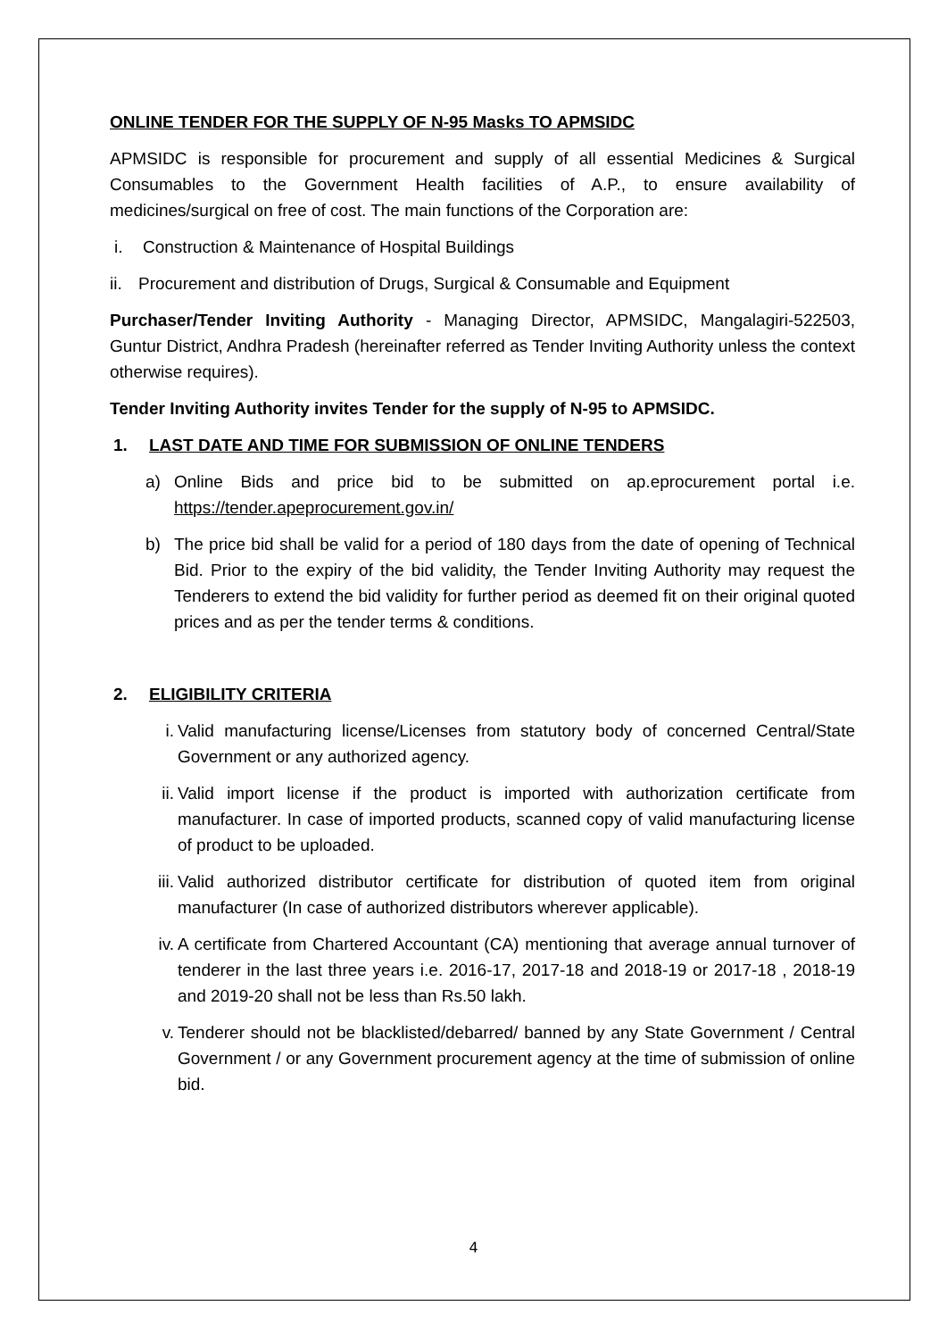ONLINE TENDER FOR THE SUPPLY OF N-95 Masks TO APMSIDC
APMSIDC is responsible for procurement and supply of all essential Medicines & Surgical Consumables to the Government Health facilities of A.P., to ensure availability of medicines/surgical on free of cost. The main functions of the Corporation are:
i. Construction & Maintenance of Hospital Buildings
ii. Procurement and distribution of Drugs, Surgical & Consumable and Equipment
Purchaser/Tender Inviting Authority - Managing Director, APMSIDC, Mangalagiri-522503, Guntur District, Andhra Pradesh (hereinafter referred as Tender Inviting Authority unless the context otherwise requires).
Tender Inviting Authority invites Tender for the supply of N-95 to APMSIDC.
1. LAST DATE AND TIME FOR SUBMISSION OF ONLINE TENDERS
a) Online Bids and price bid to be submitted on ap.eprocurement portal i.e. https://tender.apeprocurement.gov.in/
b) The price bid shall be valid for a period of 180 days from the date of opening of Technical Bid. Prior to the expiry of the bid validity, the Tender Inviting Authority may request the Tenderers to extend the bid validity for further period as deemed fit on their original quoted prices and as per the tender terms & conditions.
2. ELIGIBILITY CRITERIA
i. Valid manufacturing license/Licenses from statutory body of concerned Central/State Government or any authorized agency.
ii. Valid import license if the product is imported with authorization certificate from manufacturer. In case of imported products, scanned copy of valid manufacturing license of product to be uploaded.
iii. Valid authorized distributor certificate for distribution of quoted item from original manufacturer (In case of authorized distributors wherever applicable).
iv. A certificate from Chartered Accountant (CA) mentioning that average annual turnover of tenderer in the last three years i.e. 2016-17, 2017-18 and 2018-19 or 2017-18 , 2018-19 and 2019-20 shall not be less than Rs.50 lakh.
v. Tenderer should not be blacklisted/debarred/ banned by any State Government / Central Government / or any Government procurement agency at the time of submission of online bid.
4